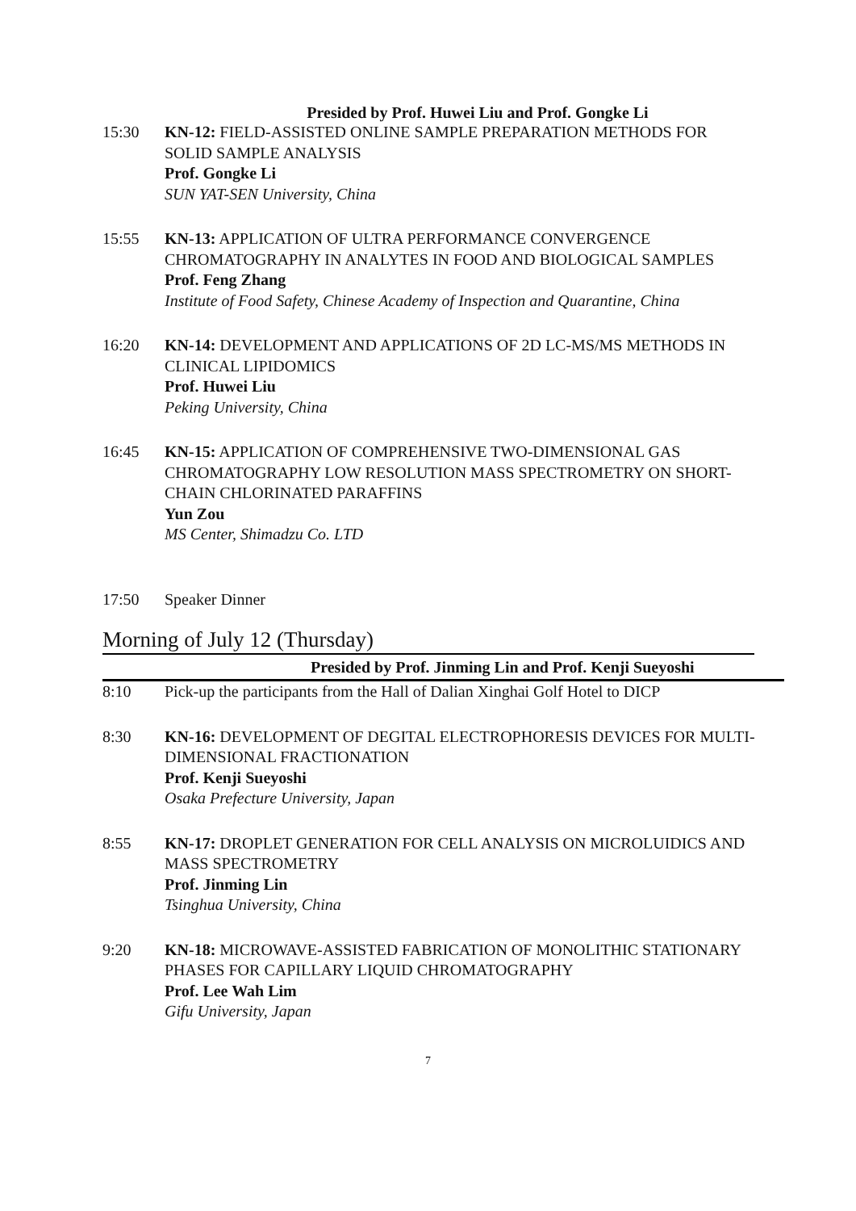Presided by Prof. Huwei Liu and Prof. Gongke Li
15:30 KN-12: FIELD-ASSISTED ONLINE SAMPLE PREPARATION METHODS FOR SOLID SAMPLE ANALYSIS
Prof. Gongke Li
SUN YAT-SEN University, China
15:55 KN-13: APPLICATION OF ULTRA PERFORMANCE CONVERGENCE CHROMATOGRAPHY IN ANALYTES IN FOOD AND BIOLOGICAL SAMPLES
Prof. Feng Zhang
Institute of Food Safety, Chinese Academy of Inspection and Quarantine, China
16:20 KN-14: DEVELOPMENT AND APPLICATIONS OF 2D LC-MS/MS METHODS IN CLINICAL LIPIDOMICS
Prof. Huwei Liu
Peking University, China
16:45 KN-15: APPLICATION OF COMPREHENSIVE TWO-DIMENSIONAL GAS CHROMATOGRAPHY LOW RESOLUTION MASS SPECTROMETRY ON SHORT-CHAIN CHLORINATED PARAFFINS
Yun Zou
MS Center, Shimadzu Co. LTD
17:50 Speaker Dinner
Morning of July 12 (Thursday)
Presided by Prof. Jinming Lin and Prof. Kenji Sueyoshi
8:10 Pick-up the participants from the Hall of Dalian Xinghai Golf Hotel to DICP
8:30 KN-16: DEVELOPMENT OF DEGITAL ELECTROPHORESIS DEVICES FOR MULTI-DIMENSIONAL FRACTIONATION
Prof. Kenji Sueyoshi
Osaka Prefecture University, Japan
8:55 KN-17: DROPLET GENERATION FOR CELL ANALYSIS ON MICROLUIDICS AND MASS SPECTROMETRY
Prof. Jinming Lin
Tsinghua University, China
9:20 KN-18: MICROWAVE-ASSISTED FABRICATION OF MONOLITHIC STATIONARY PHASES FOR CAPILLARY LIQUID CHROMATOGRAPHY
Prof. Lee Wah Lim
Gifu University, Japan
7